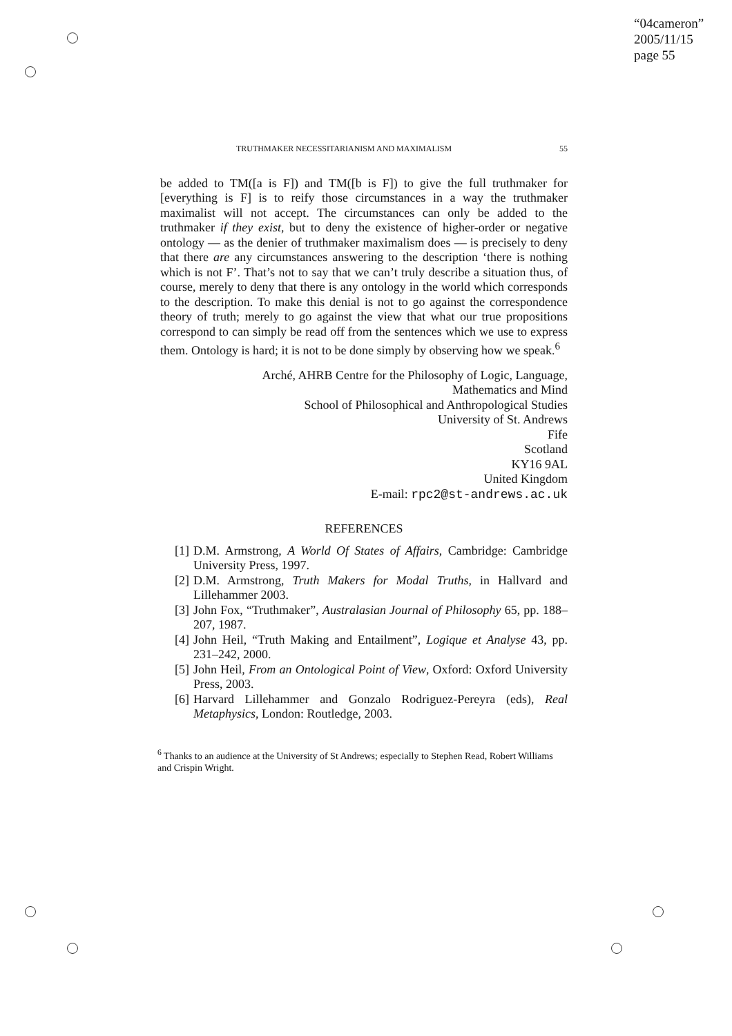“04cameron”
2005/11/15
page 55
TRUTHMAKER NECESSITARIANISM AND MAXIMALISM 55
be added to TM([a is F]) and TM([b is F]) to give the full truthmaker for [everything is F] is to reify those circumstances in a way the truthmaker maximalist will not accept. The circumstances can only be added to the truthmaker if they exist, but to deny the existence of higher-order or negative ontology — as the denier of truthmaker maximalism does — is precisely to deny that there are any circumstances answering to the description ‘there is nothing which is not F’. That’s not to say that we can’t truly describe a situation thus, of course, merely to deny that there is any ontology in the world which corresponds to the description. To make this denial is not to go against the correspondence theory of truth; merely to go against the view that what our true propositions correspond to can simply be read off from the sentences which we use to express them. Ontology is hard; it is not to be done simply by observing how we speak.<sup>6</sup>
Arché, AHRB Centre for the Philosophy of Logic, Language,
Mathematics and Mind
School of Philosophical and Anthropological Studies
University of St. Andrews
Fife
Scotland
KY16 9AL
United Kingdom
E-mail: rpc2@st-andrews.ac.uk
REFERENCES
[1] D.M. Armstrong, A World Of States of Affairs, Cambridge: Cambridge University Press, 1997.
[2] D.M. Armstrong, Truth Makers for Modal Truths, in Hallvard and Lillehammer 2003.
[3] John Fox, “Truthmaker”, Australasian Journal of Philosophy 65, pp. 188–207, 1987.
[4] John Heil, “Truth Making and Entailment”, Logique et Analyse 43, pp. 231–242, 2000.
[5] John Heil, From an Ontological Point of View, Oxford: Oxford University Press, 2003.
[6] Harvard Lillehammer and Gonzalo Rodriguez-Pereyra (eds), Real Metaphysics, London: Routledge, 2003.
<sup>6</sup> Thanks to an audience at the University of St Andrews; especially to Stephen Read, Robert Williams and Crispin Wright.